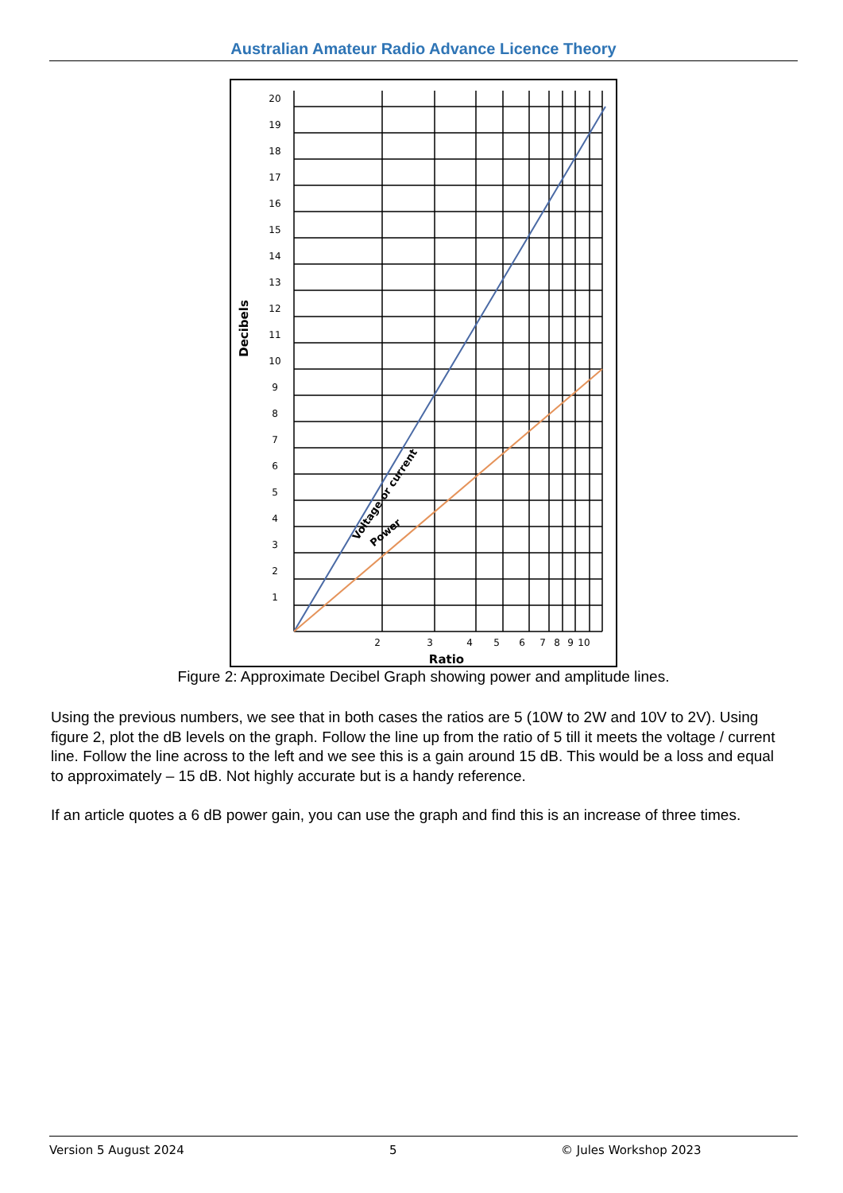Australian Amateur Radio Advance Licence Theory
20
19
18
17
16
15
14
13
12
11
10
9
8
7
6
5
4
3
2
1
2
3
4
5
6
7
8
9
10
Ratio
Decibels
Voltage or current
Power
Figure 2: Approximate Decibel Graph showing power and amplitude lines.
Using the previous numbers, we see that in both cases the ratios are 5 (10W to 2W and 10V to 2V). Using figure 2, plot the dB levels on the graph. Follow the line up from the ratio of 5 till it meets the voltage / current line. Follow the line across to the left and we see this is a gain around 15 dB. This would be a loss and equal to approximately – 15 dB. Not highly accurate but is a handy reference.
If an article quotes a 6 dB power gain, you can use the graph and find this is an increase of three times.
Version 5 August 2024 5 © Jules Workshop 2023